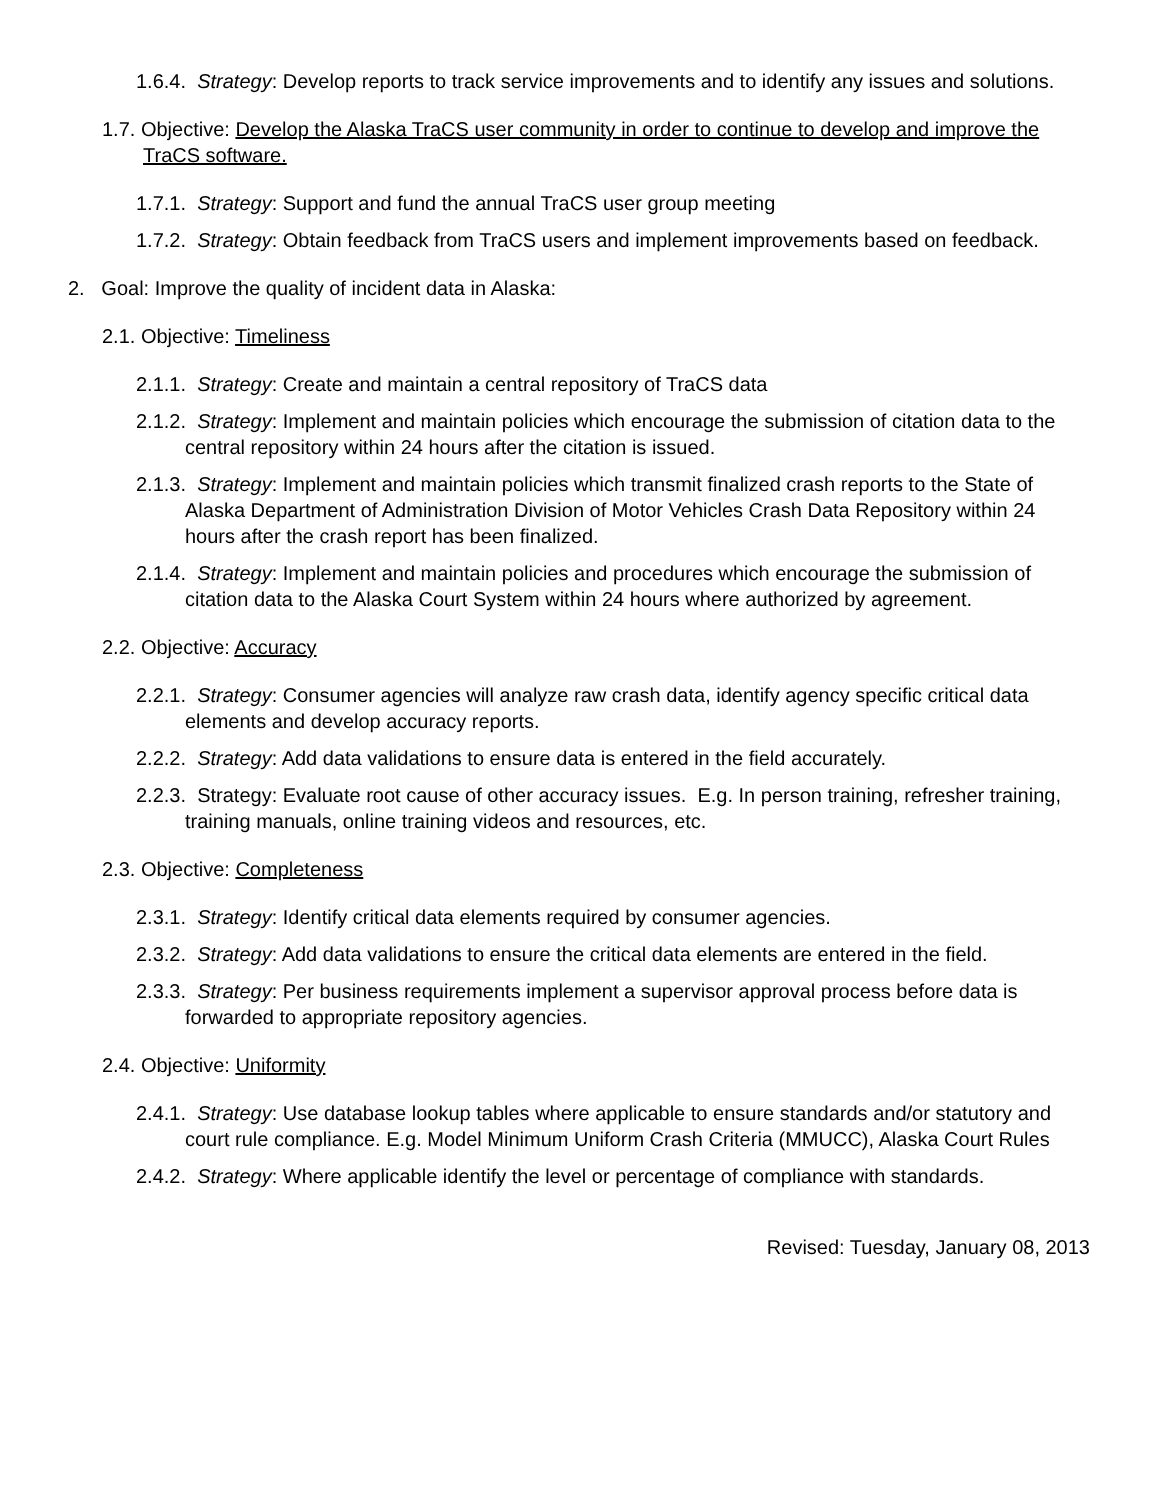1.6.4. Strategy: Develop reports to track service improvements and to identify any issues and solutions.
1.7. Objective: Develop the Alaska TraCS user community in order to continue to develop and improve the TraCS software.
1.7.1. Strategy: Support and fund the annual TraCS user group meeting
1.7.2. Strategy: Obtain feedback from TraCS users and implement improvements based on feedback.
2. Goal: Improve the quality of incident data in Alaska:
2.1. Objective: Timeliness
2.1.1. Strategy: Create and maintain a central repository of TraCS data
2.1.2. Strategy: Implement and maintain policies which encourage the submission of citation data to the central repository within 24 hours after the citation is issued.
2.1.3. Strategy: Implement and maintain policies which transmit finalized crash reports to the State of Alaska Department of Administration Division of Motor Vehicles Crash Data Repository within 24 hours after the crash report has been finalized.
2.1.4. Strategy: Implement and maintain policies and procedures which encourage the submission of citation data to the Alaska Court System within 24 hours where authorized by agreement.
2.2. Objective: Accuracy
2.2.1. Strategy: Consumer agencies will analyze raw crash data, identify agency specific critical data elements and develop accuracy reports.
2.2.2. Strategy: Add data validations to ensure data is entered in the field accurately.
2.2.3. Strategy: Evaluate root cause of other accuracy issues. E.g. In person training, refresher training, training manuals, online training videos and resources, etc.
2.3. Objective: Completeness
2.3.1. Strategy: Identify critical data elements required by consumer agencies.
2.3.2. Strategy: Add data validations to ensure the critical data elements are entered in the field.
2.3.3. Strategy: Per business requirements implement a supervisor approval process before data is forwarded to appropriate repository agencies.
2.4. Objective: Uniformity
2.4.1. Strategy: Use database lookup tables where applicable to ensure standards and/or statutory and court rule compliance. E.g. Model Minimum Uniform Crash Criteria (MMUCC), Alaska Court Rules
2.4.2. Strategy: Where applicable identify the level or percentage of compliance with standards.
Revised: Tuesday, January 08, 2013